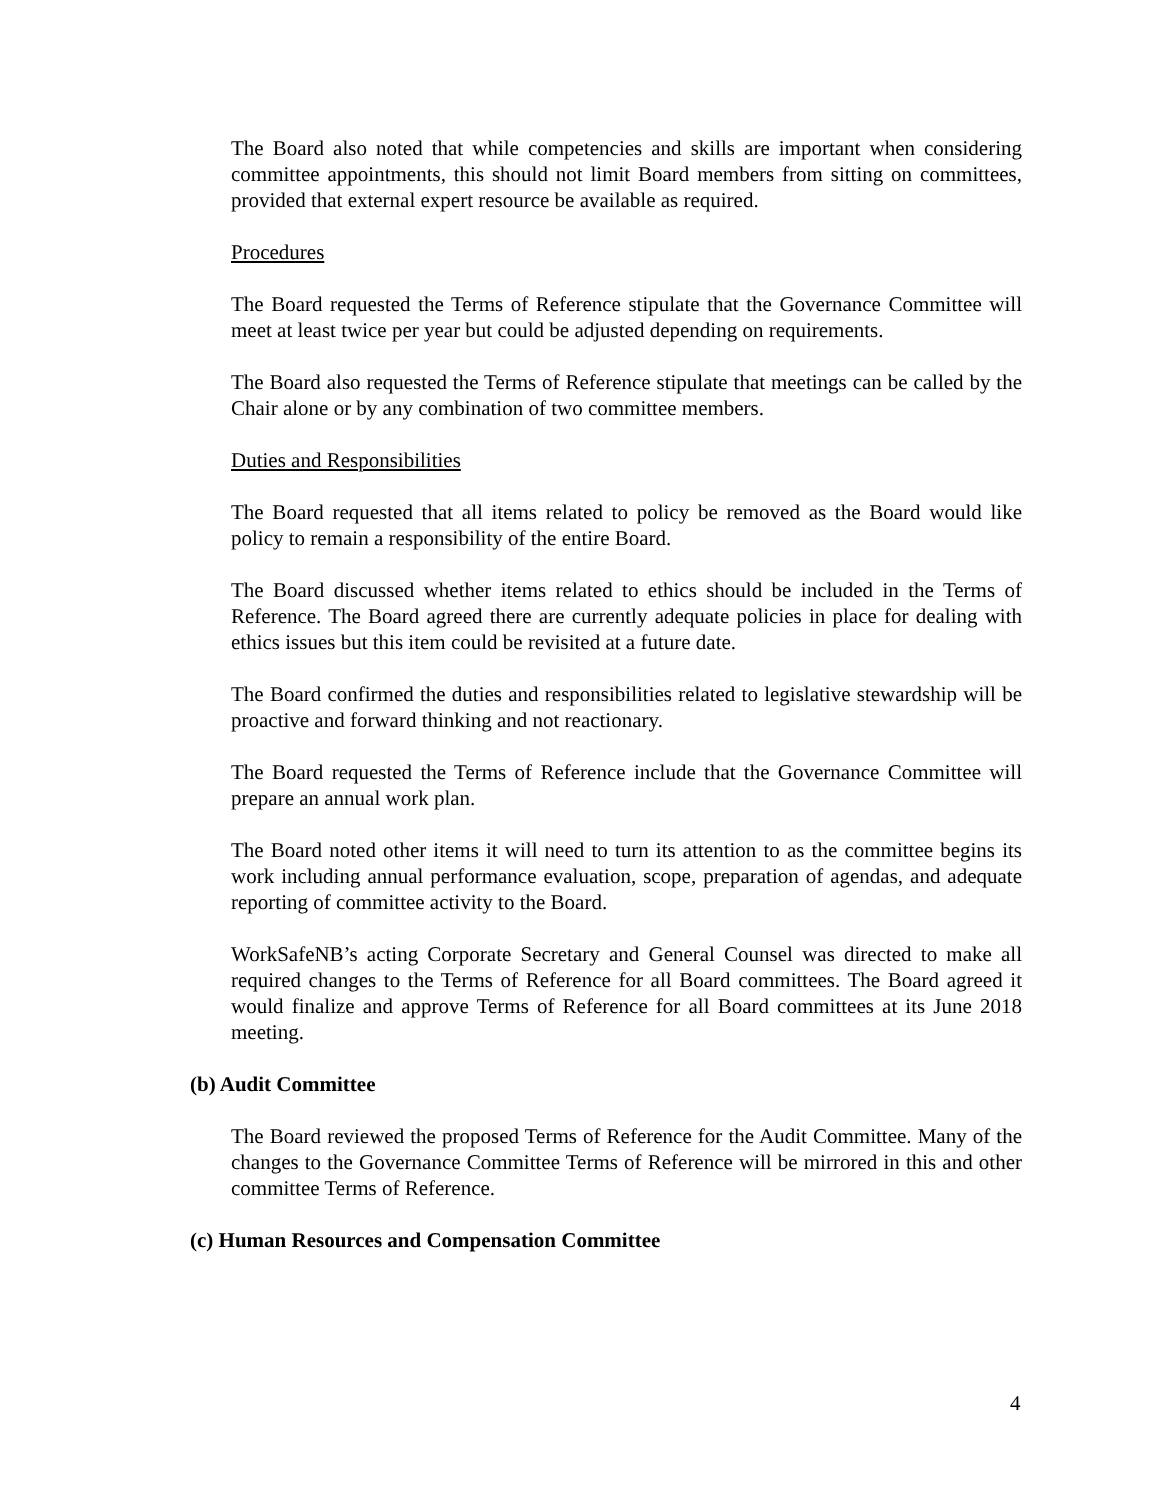The Board also noted that while competencies and skills are important when considering committee appointments, this should not limit Board members from sitting on committees, provided that external expert resource be available as required.
Procedures
The Board requested the Terms of Reference stipulate that the Governance Committee will meet at least twice per year but could be adjusted depending on requirements.
The Board also requested the Terms of Reference stipulate that meetings can be called by the Chair alone or by any combination of two committee members.
Duties and Responsibilities
The Board requested that all items related to policy be removed as the Board would like policy to remain a responsibility of the entire Board.
The Board discussed whether items related to ethics should be included in the Terms of Reference. The Board agreed there are currently adequate policies in place for dealing with ethics issues but this item could be revisited at a future date.
The Board confirmed the duties and responsibilities related to legislative stewardship will be proactive and forward thinking and not reactionary.
The Board requested the Terms of Reference include that the Governance Committee will prepare an annual work plan.
The Board noted other items it will need to turn its attention to as the committee begins its work including annual performance evaluation, scope, preparation of agendas, and adequate reporting of committee activity to the Board.
WorkSafeNB’s acting Corporate Secretary and General Counsel was directed to make all required changes to the Terms of Reference for all Board committees. The Board agreed it would finalize and approve Terms of Reference for all Board committees at its June 2018 meeting.
(b) Audit Committee
The Board reviewed the proposed Terms of Reference for the Audit Committee. Many of the changes to the Governance Committee Terms of Reference will be mirrored in this and other committee Terms of Reference.
(c) Human Resources and Compensation Committee
4